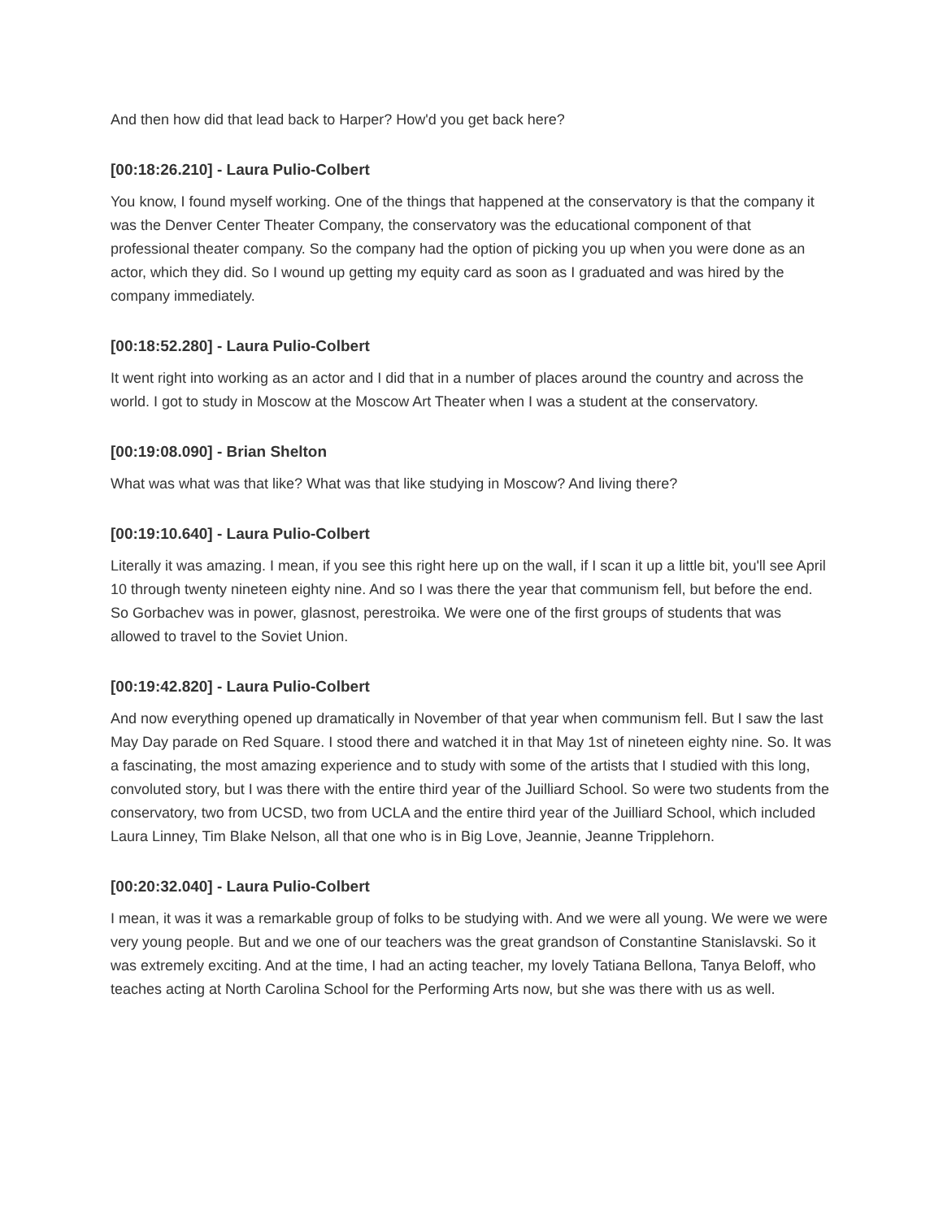And then how did that lead back to Harper? How'd you get back here?
[00:18:26.210] - Laura Pulio-Colbert
You know, I found myself working. One of the things that happened at the conservatory is that the company it was the Denver Center Theater Company, the conservatory was the educational component of that professional theater company. So the company had the option of picking you up when you were done as an actor, which they did. So I wound up getting my equity card as soon as I graduated and was hired by the company immediately.
[00:18:52.280] - Laura Pulio-Colbert
It went right into working as an actor and I did that in a number of places around the country and across the world. I got to study in Moscow at the Moscow Art Theater when I was a student at the conservatory.
[00:19:08.090] - Brian Shelton
What was what was that like? What was that like studying in Moscow? And living there?
[00:19:10.640] - Laura Pulio-Colbert
Literally it was amazing. I mean, if you see this right here up on the wall, if I scan it up a little bit, you'll see April 10 through twenty nineteen eighty nine. And so I was there the year that communism fell, but before the end. So Gorbachev was in power, glasnost, perestroika. We were one of the first groups of students that was allowed to travel to the Soviet Union.
[00:19:42.820] - Laura Pulio-Colbert
And now everything opened up dramatically in November of that year when communism fell. But I saw the last May Day parade on Red Square. I stood there and watched it in that May 1st of nineteen eighty nine. So. It was a fascinating, the most amazing experience and to study with some of the artists that I studied with this long, convoluted story, but I was there with the entire third year of the Juilliard School. So were two students from the conservatory, two from UCSD, two from UCLA and the entire third year of the Juilliard School, which included Laura Linney, Tim Blake Nelson, all that one who is in Big Love, Jeannie, Jeanne Tripplehorn.
[00:20:32.040] - Laura Pulio-Colbert
I mean, it was it was a remarkable group of folks to be studying with. And we were all young. We were we were very young people. But and we one of our teachers was the great grandson of Constantine Stanislavski. So it was extremely exciting. And at the time, I had an acting teacher, my lovely Tatiana Bellona, Tanya Beloff, who teaches acting at North Carolina School for the Performing Arts now, but she was there with us as well.